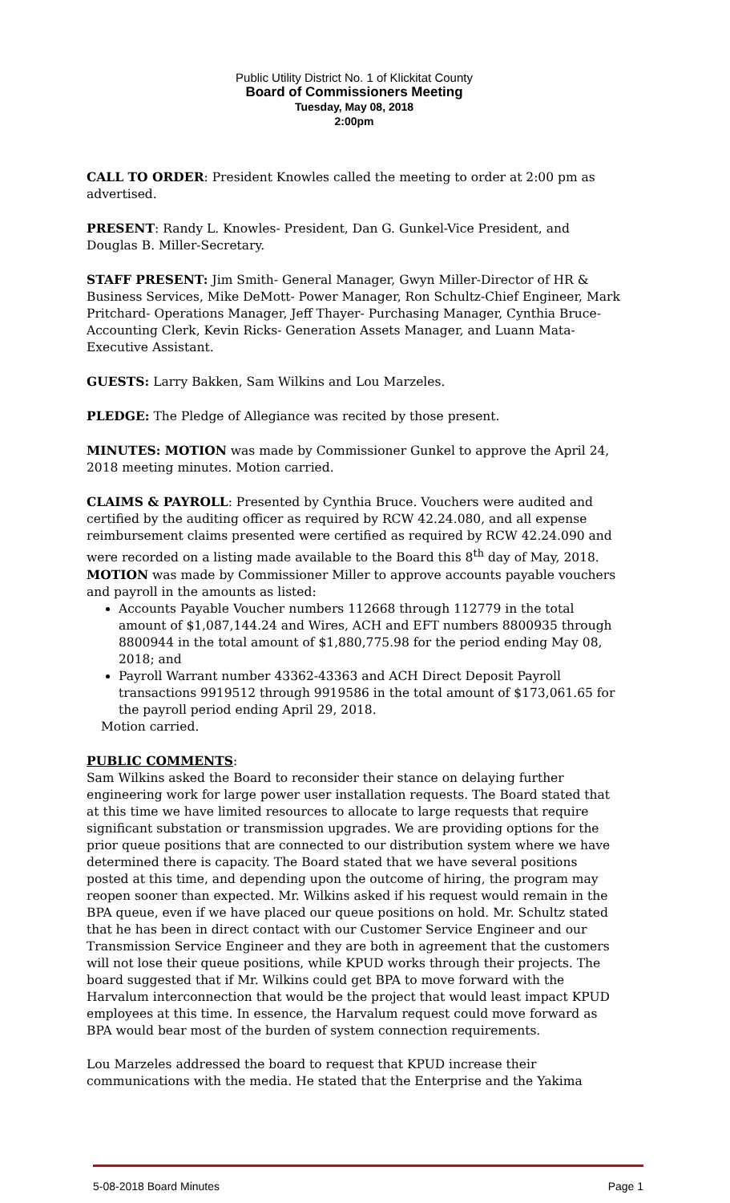Public Utility District No. 1 of Klickitat County
Board of Commissioners Meeting
Tuesday, May 08, 2018
2:00pm
CALL TO ORDER: President Knowles called the meeting to order at 2:00 pm as advertised.
PRESENT: Randy L. Knowles- President, Dan G. Gunkel-Vice President, and Douglas B. Miller-Secretary.
STAFF PRESENT: Jim Smith- General Manager, Gwyn Miller-Director of HR & Business Services, Mike DeMott- Power Manager, Ron Schultz-Chief Engineer, Mark Pritchard- Operations Manager, Jeff Thayer- Purchasing Manager, Cynthia Bruce-Accounting Clerk, Kevin Ricks- Generation Assets Manager, and Luann Mata-Executive Assistant.
GUESTS: Larry Bakken, Sam Wilkins and Lou Marzeles.
PLEDGE: The Pledge of Allegiance was recited by those present.
MINUTES: MOTION was made by Commissioner Gunkel to approve the April 24, 2018 meeting minutes. Motion carried.
CLAIMS & PAYROLL: Presented by Cynthia Bruce. Vouchers were audited and certified by the auditing officer as required by RCW 42.24.080, and all expense reimbursement claims presented were certified as required by RCW 42.24.090 and were recorded on a listing made available to the Board this 8<sup>th</sup> day of May, 2018. MOTION was made by Commissioner Miller to approve accounts payable vouchers and payroll in the amounts as listed:
Accounts Payable Voucher numbers 112668 through 112779 in the total amount of $1,087,144.24 and Wires, ACH and EFT numbers 8800935 through 8800944 in the total amount of $1,880,775.98 for the period ending May 08, 2018; and
Payroll Warrant number 43362-43363 and ACH Direct Deposit Payroll transactions 9919512 through 9919586 in the total amount of $173,061.65 for the payroll period ending April 29, 2018.
Motion carried.
PUBLIC COMMENTS:
Sam Wilkins asked the Board to reconsider their stance on delaying further engineering work for large power user installation requests. The Board stated that at this time we have limited resources to allocate to large requests that require significant substation or transmission upgrades. We are providing options for the prior queue positions that are connected to our distribution system where we have determined there is capacity. The Board stated that we have several positions posted at this time, and depending upon the outcome of hiring, the program may reopen sooner than expected. Mr. Wilkins asked if his request would remain in the BPA queue, even if we have placed our queue positions on hold. Mr. Schultz stated that he has been in direct contact with our Customer Service Engineer and our Transmission Service Engineer and they are both in agreement that the customers will not lose their queue positions, while KPUD works through their projects. The board suggested that if Mr. Wilkins could get BPA to move forward with the Harvalum interconnection that would be the project that would least impact KPUD employees at this time. In essence, the Harvalum request could move forward as BPA would bear most of the burden of system connection requirements.
Lou Marzeles addressed the board to request that KPUD increase their communications with the media. He stated that the Enterprise and the Yakima
5-08-2018 Board Minutes Page 1